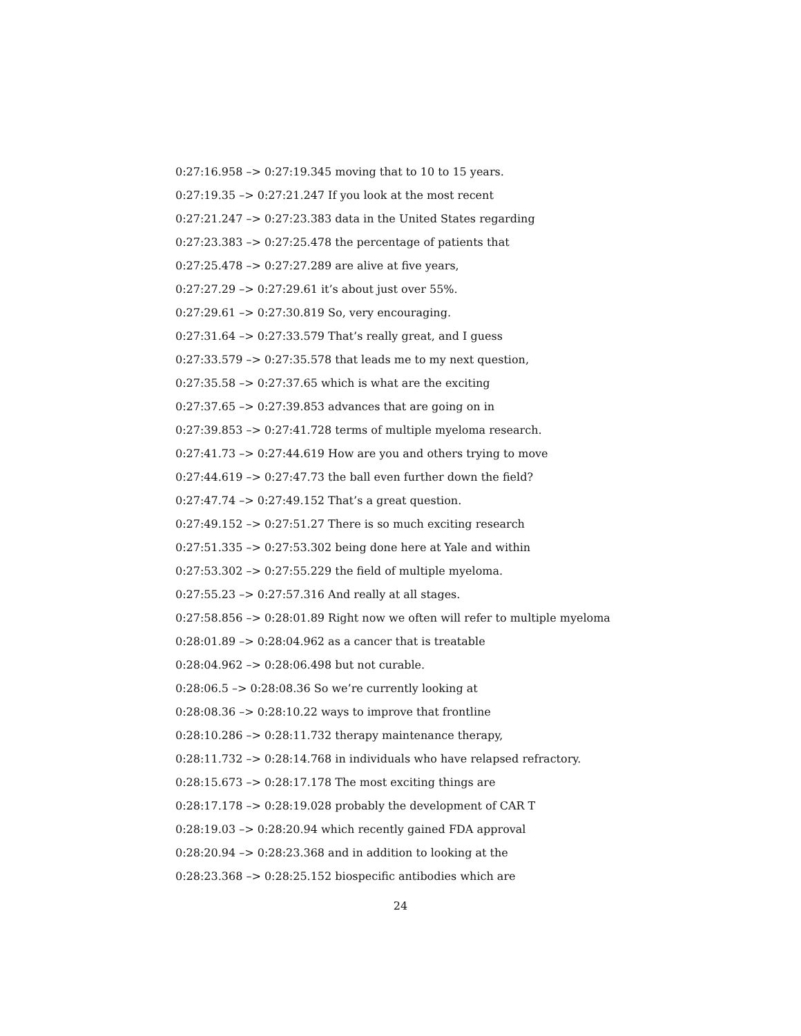0:27:16.958 –> 0:27:19.345 moving that to 10 to 15 years.
0:27:19.35 –> 0:27:21.247 If you look at the most recent
0:27:21.247 –> 0:27:23.383 data in the United States regarding
0:27:23.383 –> 0:27:25.478 the percentage of patients that
0:27:25.478 –> 0:27:27.289 are alive at five years,
0:27:27.29 –> 0:27:29.61 it’s about just over 55%.
0:27:29.61 –> 0:27:30.819 So, very encouraging.
0:27:31.64 –> 0:27:33.579 That’s really great, and I guess
0:27:33.579 –> 0:27:35.578 that leads me to my next question,
0:27:35.58 –> 0:27:37.65 which is what are the exciting
0:27:37.65 –> 0:27:39.853 advances that are going on in
0:27:39.853 –> 0:27:41.728 terms of multiple myeloma research.
0:27:41.73 –> 0:27:44.619 How are you and others trying to move
0:27:44.619 –> 0:27:47.73 the ball even further down the field?
0:27:47.74 –> 0:27:49.152 That’s a great question.
0:27:49.152 –> 0:27:51.27 There is so much exciting research
0:27:51.335 –> 0:27:53.302 being done here at Yale and within
0:27:53.302 –> 0:27:55.229 the field of multiple myeloma.
0:27:55.23 –> 0:27:57.316 And really at all stages.
0:27:58.856 –> 0:28:01.89 Right now we often will refer to multiple myeloma
0:28:01.89 –> 0:28:04.962 as a cancer that is treatable
0:28:04.962 –> 0:28:06.498 but not curable.
0:28:06.5 –> 0:28:08.36 So we’re currently looking at
0:28:08.36 –> 0:28:10.22 ways to improve that frontline
0:28:10.286 –> 0:28:11.732 therapy maintenance therapy,
0:28:11.732 –> 0:28:14.768 in individuals who have relapsed refractory.
0:28:15.673 –> 0:28:17.178 The most exciting things are
0:28:17.178 –> 0:28:19.028 probably the development of CAR T
0:28:19.03 –> 0:28:20.94 which recently gained FDA approval
0:28:20.94 –> 0:28:23.368 and in addition to looking at the
0:28:23.368 –> 0:28:25.152 biospecific antibodies which are
24